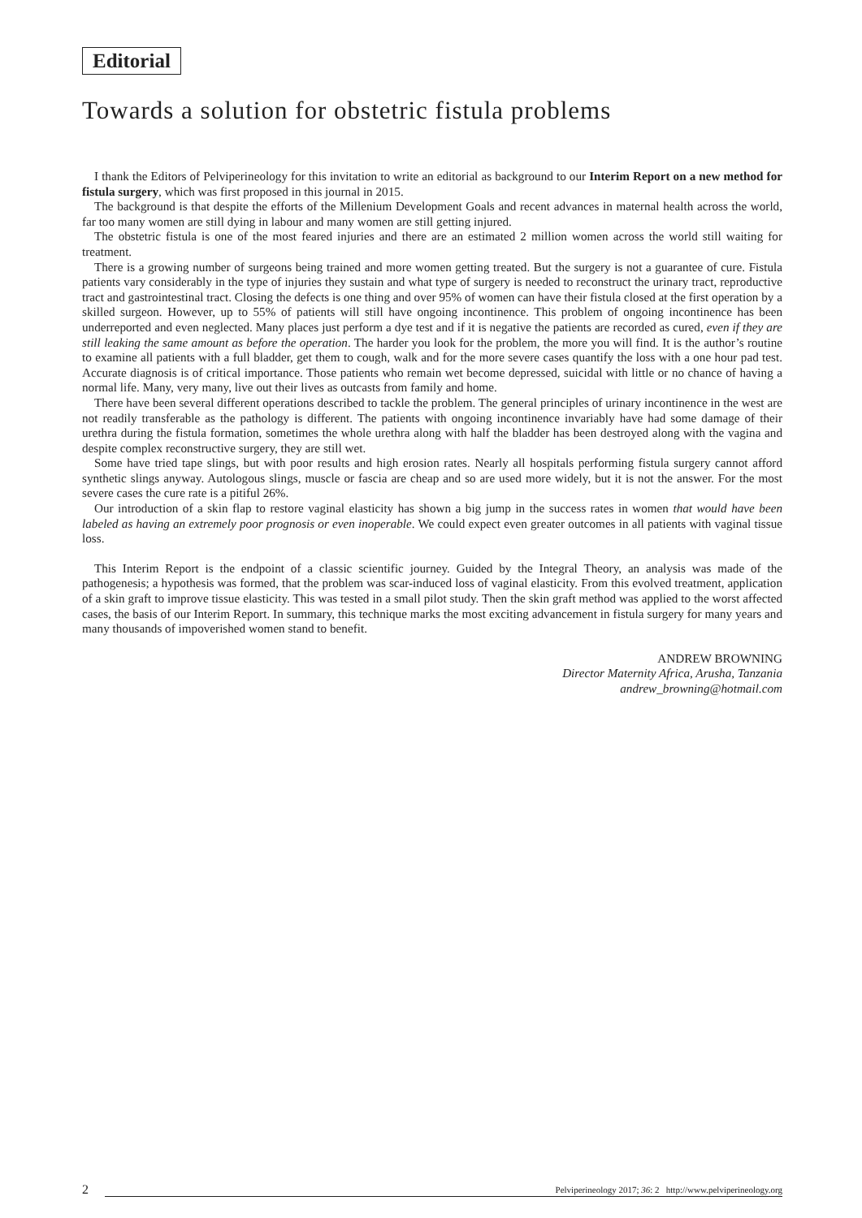Editorial
Towards a solution for obstetric fistula problems
I thank the Editors of Pelviperineology for this invitation to write an editorial as background to our Interim Report on a new method for fistula surgery, which was first proposed in this journal in 2015.
The background is that despite the efforts of the Millenium Development Goals and recent advances in maternal health across the world, far too many women are still dying in labour and many women are still getting injured.
The obstetric fistula is one of the most feared injuries and there are an estimated 2 million women across the world still waiting for treatment.
There is a growing number of surgeons being trained and more women getting treated. But the surgery is not a guarantee of cure. Fistula patients vary considerably in the type of injuries they sustain and what type of surgery is needed to reconstruct the urinary tract, reproductive tract and gastrointestinal tract. Closing the defects is one thing and over 95% of women can have their fistula closed at the first operation by a skilled surgeon. However, up to 55% of patients will still have ongoing incontinence. This problem of ongoing incontinence has been underreported and even neglected. Many places just perform a dye test and if it is negative the patients are recorded as cured, even if they are still leaking the same amount as before the operation. The harder you look for the problem, the more you will find. It is the author’s routine to examine all patients with a full bladder, get them to cough, walk and for the more severe cases quantify the loss with a one hour pad test. Accurate diagnosis is of critical importance. Those patients who remain wet become depressed, suicidal with little or no chance of having a normal life. Many, very many, live out their lives as outcasts from family and home.
There have been several different operations described to tackle the problem. The general principles of urinary incontinence in the west are not readily transferable as the pathology is different. The patients with ongoing incontinence invariably have had some damage of their urethra during the fistula formation, sometimes the whole urethra along with half the bladder has been destroyed along with the vagina and despite complex reconstructive surgery, they are still wet.
Some have tried tape slings, but with poor results and high erosion rates. Nearly all hospitals performing fistula surgery cannot afford synthetic slings anyway. Autologous slings, muscle or fascia are cheap and so are used more widely, but it is not the answer. For the most severe cases the cure rate is a pitiful 26%.
Our introduction of a skin flap to restore vaginal elasticity has shown a big jump in the success rates in women that would have been labeled as having an extremely poor prognosis or even inoperable. We could expect even greater outcomes in all patients with vaginal tissue loss.
This Interim Report is the endpoint of a classic scientific journey. Guided by the Integral Theory, an analysis was made of the pathogenesis; a hypothesis was formed, that the problem was scar-induced loss of vaginal elasticity. From this evolved treatment, application of a skin graft to improve tissue elasticity. This was tested in a small pilot study. Then the skin graft method was applied to the worst affected cases, the basis of our Interim Report. In summary, this technique marks the most exciting advancement in fistula surgery for many years and many thousands of impoverished women stand to benefit.
ANDREW BROWNING
Director Maternity Africa, Arusha, Tanzania
andrew_browning@hotmail.com
2 Pelviperineology 2017; 36: 2 http://www.pelviperineology.org